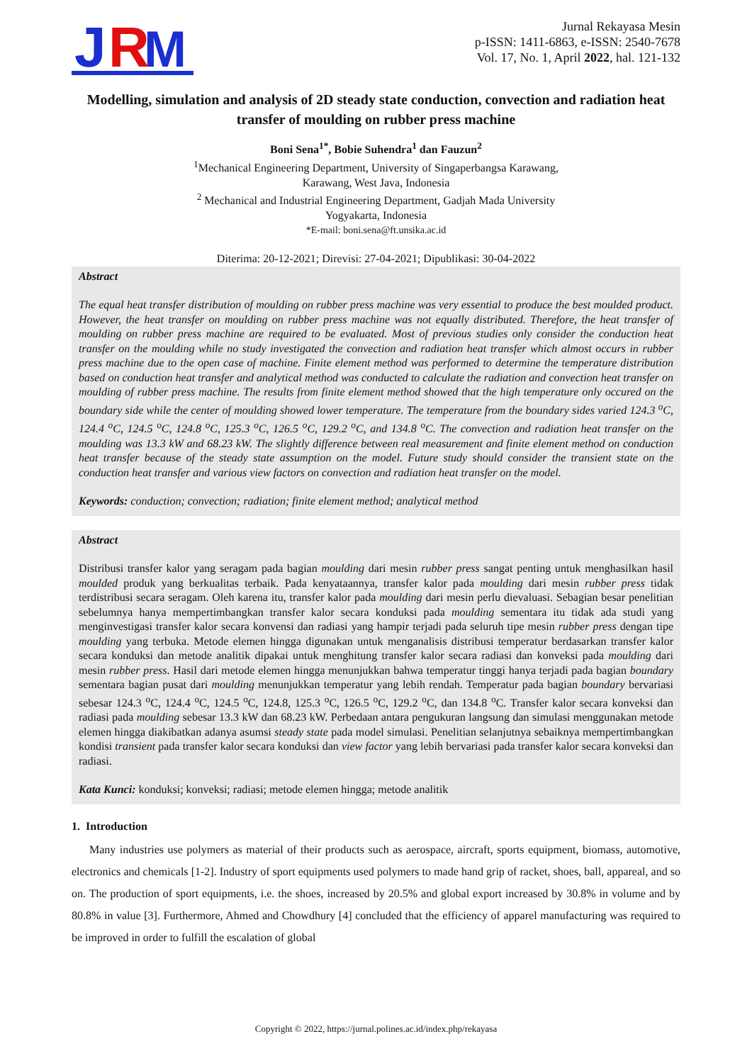J
R
M
Jurnal Rekayasa Mesin
p-ISSN: 1411-6863, e-ISSN: 2540-7678
Vol. 17, No. 1, April 2022, hal. 121-132
Modelling, simulation and analysis of 2D steady state conduction, convection and radiation heat transfer of moulding on rubber press machine
Boni Sena<sup>1*</sup>, Bobie Suhendra<sup>1</sup> dan Fauzun<sup>2</sup>
<sup>1</sup> Mechanical Engineering Department, University of Singaperbangsa Karawang,
Karawang, West Java, Indonesia
<sup>2</sup> Mechanical and Industrial Engineering Department, Gadjah Mada University
Yogyakarta, Indonesia
*E-mail: boni.sena@ft.unsika.ac.id
Diterima: 20-12-2021; Direvisi: 27-04-2021; Dipublikasi: 30-04-2022
Abstract
The equal heat transfer distribution of moulding on rubber press machine was very essential to produce the best moulded product. However, the heat transfer on moulding on rubber press machine was not equally distributed. Therefore, the heat transfer of moulding on rubber press machine are required to be evaluated. Most of previous studies only consider the conduction heat transfer on the moulding while no study investigated the convection and radiation heat transfer which almost occurs in rubber press machine due to the open case of machine. Finite element method was performed to determine the temperature distribution based on conduction heat transfer and analytical method was conducted to calculate the radiation and convection heat transfer on moulding of rubber press machine. The results from finite element method showed that the high temperature only occured on the boundary side while the center of moulding showed lower temperature. The temperature from the boundary sides varied 124.3 <sup>o</sup>C, 124.4 <sup>o</sup>C, 124.5 <sup>o</sup>C, 124.8 <sup>o</sup>C, 125.3 <sup>o</sup>C, 126.5 <sup>o</sup>C, 129.2 <sup>o</sup>C, and 134.8 <sup>o</sup>C. The convection and radiation heat transfer on the moulding was 13.3 kW and 68.23 kW. The slightly difference between real measurement and finite element method on conduction heat transfer because of the steady state assumption on the model. Future study should consider the transient state on the conduction heat transfer and various view factors on convection and radiation heat transfer on the model.
Keywords: conduction; convection; radiation; finite element method; analytical method
Abstract
Distribusi transfer kalor yang seragam pada bagian moulding dari mesin rubber press sangat penting untuk menghasilkan hasil moulded produk yang berkualitas terbaik. Pada kenyataannya, transfer kalor pada moulding dari mesin rubber press tidak terdistribusi secara seragam. Oleh karena itu, transfer kalor pada moulding dari mesin perlu dievaluasi. Sebagian besar penelitian sebelumnya hanya mempertimbangkan transfer kalor secara konduksi pada moulding sementara itu tidak ada studi yang menginvestigasi transfer kalor secara konvensi dan radiasi yang hampir terjadi pada seluruh tipe mesin rubber press dengan tipe moulding yang terbuka. Metode elemen hingga digunakan untuk menganalisis distribusi temperatur berdasarkan transfer kalor secara konduksi dan metode analitik dipakai untuk menghitung transfer kalor secara radiasi dan konveksi pada moulding dari mesin rubber press. Hasil dari metode elemen hingga menunjukkan bahwa temperatur tinggi hanya terjadi pada bagian boundary sementara bagian pusat dari moulding menunjukkan temperatur yang lebih rendah. Temperatur pada bagian boundary bervariasi sebesar 124.3 <sup>o</sup>C, 124.4 <sup>o</sup>C, 124.5 <sup>o</sup>C, 124.8, 125.3 <sup>o</sup>C, 126.5 <sup>o</sup>C, 129.2 <sup>o</sup>C, dan 134.8 <sup>o</sup>C. Transfer kalor secara konveksi dan radiasi pada moulding sebesar 13.3 kW dan 68.23 kW. Perbedaan antara pengukuran langsung dan simulasi menggunakan metode elemen hingga diakibatkan adanya asumsi steady state pada model simulasi. Penelitian selanjutnya sebaiknya mempertimbangkan kondisi transient pada transfer kalor secara konduksi dan view factor yang lebih bervariasi pada transfer kalor secara konveksi dan radiasi.
Kata Kunci: konduksi; konveksi; radiasi; metode elemen hingga; metode analitik
1. Introduction
Many industries use polymers as material of their products such as aerospace, aircraft, sports equipment, biomass, automotive, electronics and chemicals [1-2]. Industry of sport equipments used polymers to made hand grip of racket, shoes, ball, appareal, and so on. The production of sport equipments, i.e. the shoes, increased by 20.5% and global export increased by 30.8% in volume and by 80.8% in value [3]. Furthermore, Ahmed and Chowdhury [4] concluded that the efficiency of apparel manufacturing was required to be improved in order to fulfill the escalation of global
Copyright © 2022, https://jurnal.polines.ac.id/index.php/rekayasa